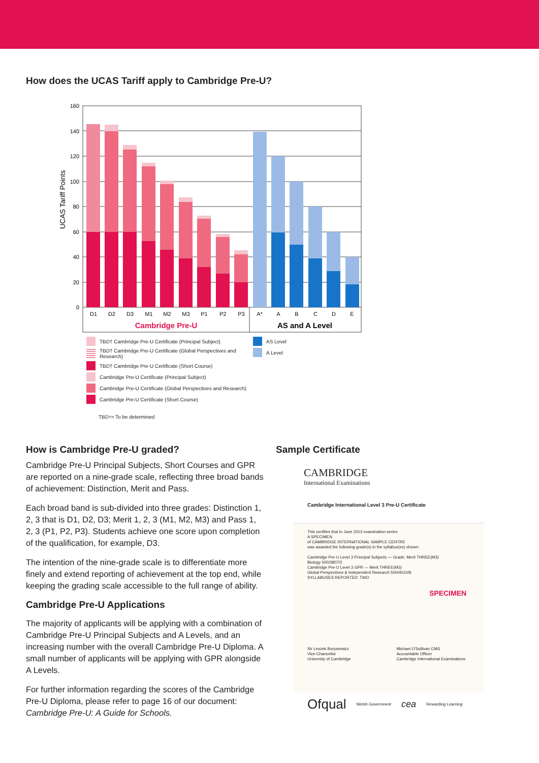How does the UCAS Tariff apply to Cambridge Pre-U?
UCAS Tariff Points
160
140
120
100
80
60
40
20
0
D1
D2
D3
M1
M2
M3
P1
P2
P3
A*
A
B
C
D
E
Cambridge Pre-U
AS and A Level
TBD† Cambridge Pre-U Certificate (Principal Subject)
TBD† Cambridge Pre-U Certificate (Global Perspectives and Research)
TBD† Cambridge Pre-U Certificate (Short Course)
Cambridge Pre-U Certificate (Principal Subject)
Cambridge Pre-U Certificate (Global Perspectives and Research)
Cambridge Pre-U Certificate (Short Course)
TBD<sup>†</sup> = To be determined
AS Level
A Level
How is Cambridge Pre-U graded?
Cambridge Pre-U Principal Subjects, Short Courses and GPR are reported on a nine-grade scale, reflecting three broad bands of achievement: Distinction, Merit and Pass.
Each broad band is sub-divided into three grades: Distinction 1, 2, 3 that is D1, D2, D3; Merit 1, 2, 3 (M1, M2, M3) and Pass 1, 2, 3 (P1, P2, P3). Students achieve one score upon completion of the qualification, for example, D3.
The intention of the nine-grade scale is to differentiate more finely and extend reporting of achievement at the top end, while keeping the grading scale accessible to the full range of ability.
Cambridge Pre-U Applications
The majority of applicants will be applying with a combination of Cambridge Pre-U Principal Subjects and A Levels, and an increasing number with the overall Cambridge Pre-U Diploma. A small number of applicants will be applying with GPR alongside A Levels.
For further information regarding the scores of the Cambridge Pre-U Diploma, please refer to page 16 of our document: Cambridge Pre-U: A Guide for Schools.
Sample Certificate
CAMBRIDGE
International Examinations
Cambridge International Level 3 Pre-U Certificate
This certifies that in June 2013 examination series
A SPECIMEN
of CAMBRIDGE INTERNATIONAL SAMPLE CENTRE
was awarded the following grade(s) in the syllabus(es) shown:
Cambridge Pre-U Level 3 Principal Subjects — Grade: Merit THREE(M3)
Biology 500/3807/2
Cambridge Pre-U Level 3 GPR — Merit THREE(M3)
Global Perspectives & Independent Research 500/4010/8
SYLLABUSES REPORTED: TWO
SPECIMEN
Sir Leszek Borysiewicz
Vice-Chancellor
University of Cambridge Michael O'Sullivan CMG
Accountable Officer
Cambridge International Examinations
Ofqual Welsh Government cea Rewarding Learning